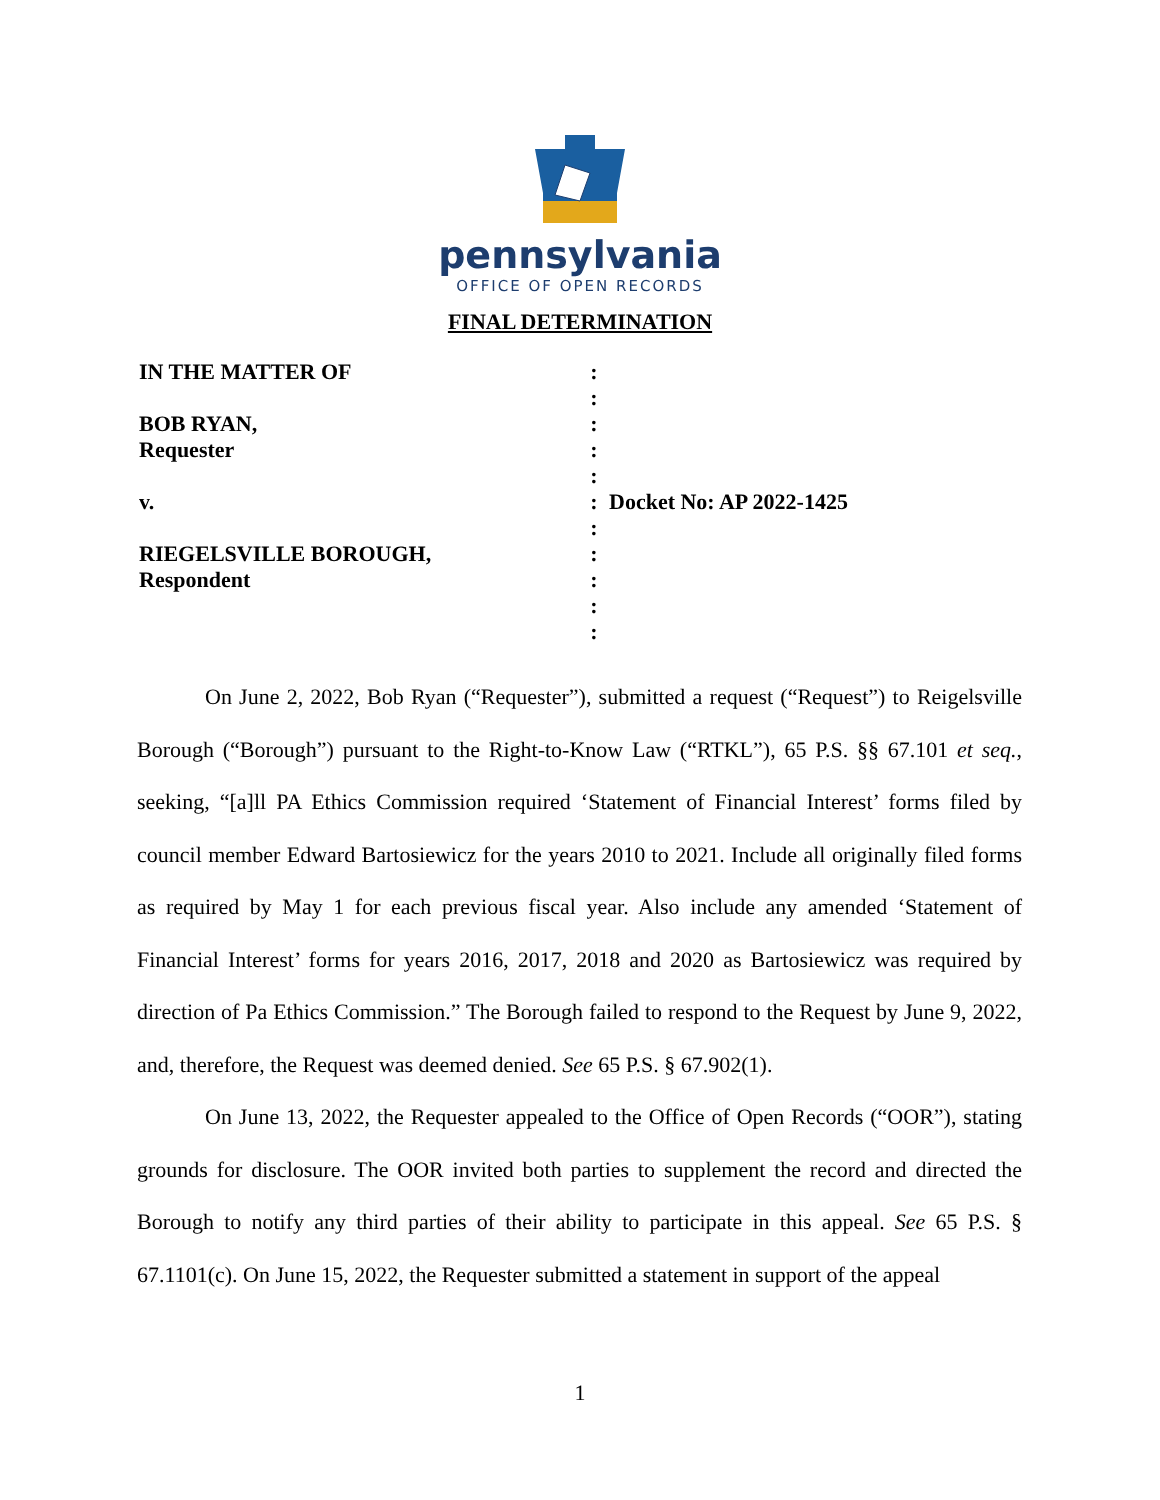pennsylvania
OFFICE OF OPEN RECORDS
FINAL DETERMINATION
IN THE MATTER OF
BOB RYAN,
Requester
v.
RIEGELSVILLE BOROUGH,
Respondent
:
:
:
:
:
:
:
:
:
:
:
Docket No: AP 2022-1425
On June 2, 2022, Bob Ryan (“Requester”), submitted a request (“Request”) to Reigelsville Borough (“Borough”) pursuant to the Right-to-Know Law (“RTKL”), 65 P.S. §§ 67.101 et seq., seeking, “[a]ll PA Ethics Commission required ‘Statement of Financial Interest’ forms filed by council member Edward Bartosiewicz for the years 2010 to 2021. Include all originally filed forms as required by May 1 for each previous fiscal year. Also include any amended ‘Statement of Financial Interest’ forms for years 2016, 2017, 2018 and 2020 as Bartosiewicz was required by direction of Pa Ethics Commission.” The Borough failed to respond to the Request by June 9, 2022, and, therefore, the Request was deemed denied. See 65 P.S. § 67.902(1).
On June 13, 2022, the Requester appealed to the Office of Open Records (“OOR”), stating grounds for disclosure. The OOR invited both parties to supplement the record and directed the Borough to notify any third parties of their ability to participate in this appeal. See 65 P.S. § 67.1101(c). On June 15, 2022, the Requester submitted a statement in support of the appeal
1